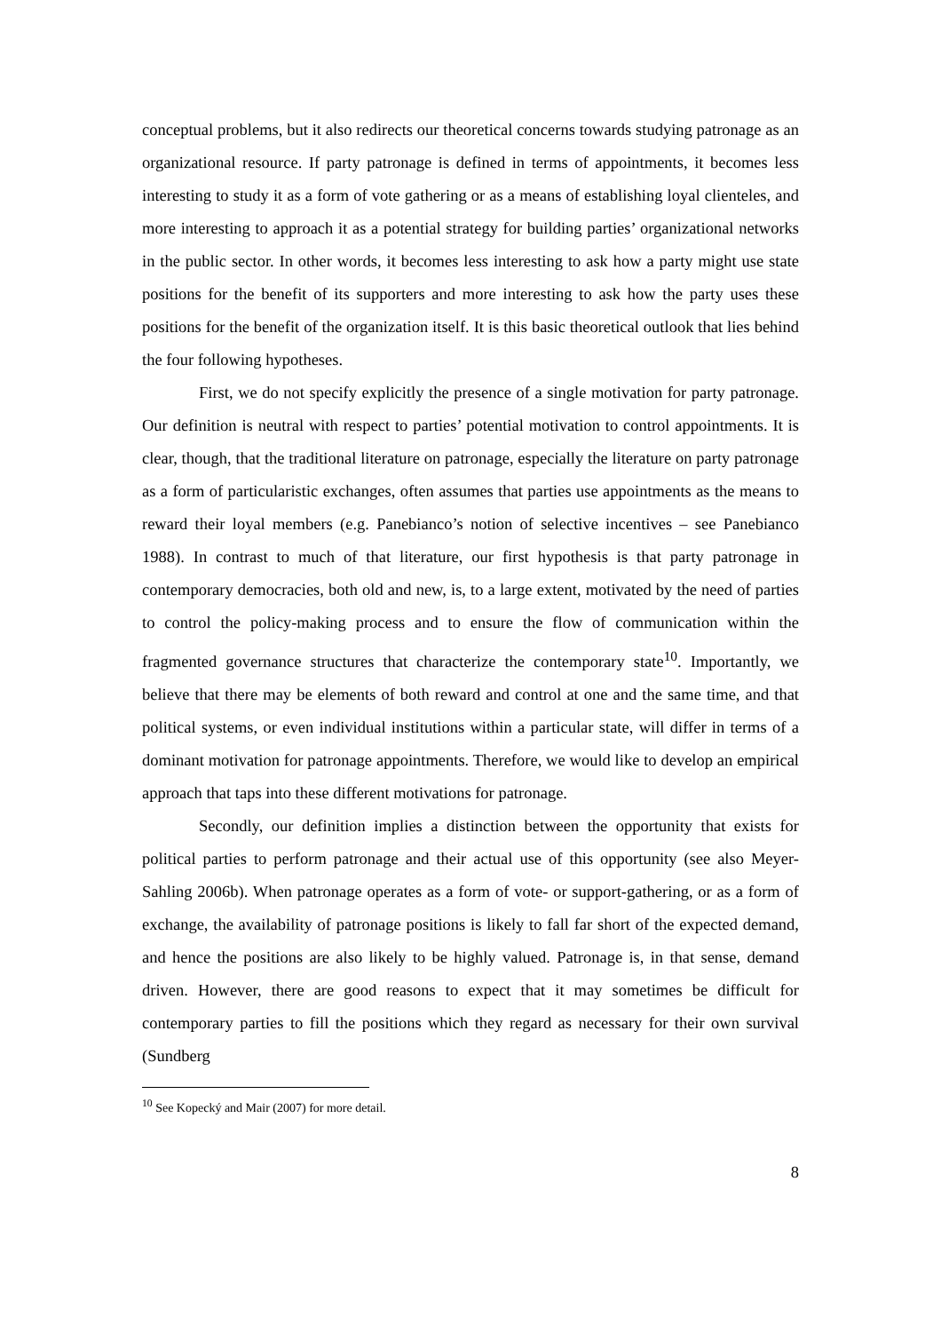conceptual problems, but it also redirects our theoretical concerns towards studying patronage as an organizational resource. If party patronage is defined in terms of appointments, it becomes less interesting to study it as a form of vote gathering or as a means of establishing loyal clienteles, and more interesting to approach it as a potential strategy for building parties’ organizational networks in the public sector. In other words, it becomes less interesting to ask how a party might use state positions for the benefit of its supporters and more interesting to ask how the party uses these positions for the benefit of the organization itself. It is this basic theoretical outlook that lies behind the four following hypotheses.
First, we do not specify explicitly the presence of a single motivation for party patronage. Our definition is neutral with respect to parties’ potential motivation to control appointments. It is clear, though, that the traditional literature on patronage, especially the literature on party patronage as a form of particularistic exchanges, often assumes that parties use appointments as the means to reward their loyal members (e.g. Panebianco’s notion of selective incentives – see Panebianco 1988). In contrast to much of that literature, our first hypothesis is that party patronage in contemporary democracies, both old and new, is, to a large extent, motivated by the need of parties to control the policy-making process and to ensure the flow of communication within the fragmented governance structures that characterize the contemporary state<sup>10</sup>. Importantly, we believe that there may be elements of both reward and control at one and the same time, and that political systems, or even individual institutions within a particular state, will differ in terms of a dominant motivation for patronage appointments. Therefore, we would like to develop an empirical approach that taps into these different motivations for patronage.
Secondly, our definition implies a distinction between the opportunity that exists for political parties to perform patronage and their actual use of this opportunity (see also Meyer-Sahling 2006b). When patronage operates as a form of vote- or support-gathering, or as a form of exchange, the availability of patronage positions is likely to fall far short of the expected demand, and hence the positions are also likely to be highly valued. Patronage is, in that sense, demand driven. However, there are good reasons to expect that it may sometimes be difficult for contemporary parties to fill the positions which they regard as necessary for their own survival (Sundberg
<sup>10</sup> See Kopecký and Mair (2007) for more detail.
8